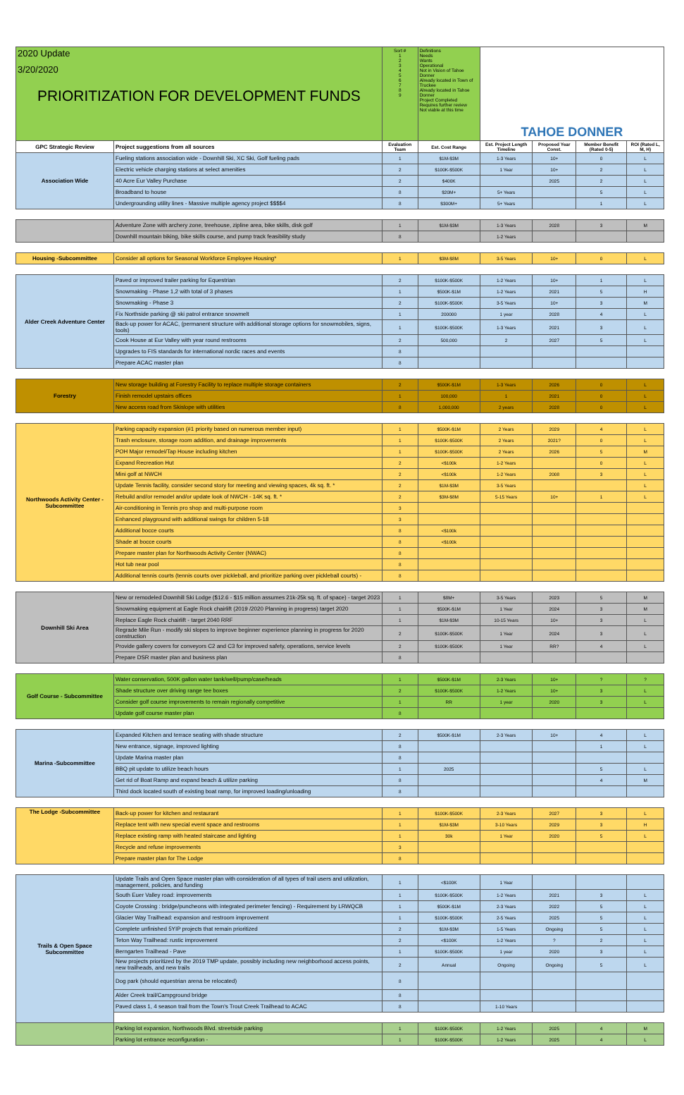| 2020 Update 3/20/2020 PRIORITIZATION FOR DEVELOPMENT FUNDS | | Sort # 1 2 3 4 5 6 7 8 9 | Definitions Needs Wants Operational Not in Vision of Tahoe Donner Already located in Town of Truckee Already located in Tahoe Donner Project Completed Requires further review Not viable at this time | TAHOE DONNER | | | |
| GPC Strategic Review | Project suggestions from all sources | Evaluation Team | Est. Cost Range | Est. Project Length Timeline | Proposed Year Const. | Member Benefit (Rated 0-5) | ROI (Rated L, M, H) |
| Association Wide | Fueling stations association wide - Downhill Ski, XC Ski, Golf fueling pads | 1 | $1M-$3M | 1-3 Years | 10+ | 0 | L |
| | Electric vehicle charging stations at select amenities | 2 | $100K-$500K | 1 Year | 10+ | 2 | L |
| | 40 Acre Eur Valley Purchase | 2 | $400K | | 2025 | 2 | L |
| | Broadband to house | 8 | $20M+ | 5+ Years | | 5 | L |
| | Undergrounding utility lines - Massive multiple agency project $$$$4 | 8 | $300M+ | 5+ Years | | 1 | L |
| | Adventure Zone with archery zone, treehouse, zipline area, bike skills, disk golf | 1 | $1M-$3M | 1-3 Years | 2028 | 3 | M |
| | Downhill mountain biking, bike skills course, and pump track feasibility study | 8 | | 1-2 Years | | | |
| Housing -Subcommittee | Consider all options for Seasonal Workforce Employee Housing* | 1 | $3M-$8M | 3-5 Years | 10+ | 0 | L |
| Alder Creek Adventure Center | Paved or improved trailer parking for Equestrian | 2 | $100K-$500K | 1-2 Years | 10+ | 1 | L |
| | Snowmaking - Phase 1,2 with total of 3 phases | 1 | $500K-$1M | 1-2 Years | 2021 | 5 | H |
| | Snowmaking - Phase 3 | 2 | $100K-$500K | 3-5 Years | 10+ | 3 | M |
| | Fix Northside parking @ ski patrol entrance snowmelt | 1 | 200000 | 1 year | 2028 | 4 | L |
| | Back-up power for ACAC, (permanent structure with additional storage options for snowmobiles, signs, tools) | 1 | $100K-$500K | 1-3 Years | 2021 | 3 | L |
| | Cook House at Eur Valley with year round restrooms | 2 | 500,000 | 2 | 2027 | 5 | L |
| | Upgrades to FIS standards for international nordic races and events | 8 | | | | | |
| | Prepare ACAC master plan | 8 | | | | | |
| Forestry | New storage building at Forestry Facility to replace multiple storage containers | 2 | $500K-$1M | 1-3 Years | 2026 | 0 | L |
| | Finish remodel upstairs offices | 1 | 100,000 | 1 | 2021 | 0 | L |
| | New access road from Skislope with utilities | 8 | 1,000,000 | 2 years | 2028 | 0 | L |
| Northwoods Activity Center -Subcommittee | Parking capacity expansion (#1 priority based on numerous member input) | 1 | $500K-$1M | 2 Years | 2029 | 4 | L |
| | Trash enclosure, storage room addition, and drainage improvements | 1 | $100K-$500K | 2 Years | 2021? | 0 | L |
| | POH Major remodel/Tap House including kitchen | 1 | $100K-$500K | 2 Years | 2026 | 5 | M |
| | Expand Recreation Hut | 2 | <$100k | 1-2 Years | | 0 | L |
| | Mini golf at NWCH | 2 | <$100k | 1-2 Years | 2008 | 3 | L |
| | Update Tennis facility, consider second story for meeting and viewing spaces, 4k sq. ft. * | 2 | $1M-$3M | 3-5 Years | | | L |
| | Rebuild and/or remodel and/or update look of NWCH - 14K sq. ft. * | 2 | $3M-$8M | 5-15 Years | 10+ | 1 | L |
| | Air-conditioning in Tennis pro shop and multi-purpose room | 3 | | | | | |
| | Enhanced playground with additional swings for children 5-18 | 3 | | | | | |
| | Additional bocce courts | 8 | <$100k | | | | |
| | Shade at bocce courts | 8 | <$100k | | | | |
| | Prepare master plan for Northwoods Activity Center (NWAC) | 8 | | | | | |
| | Hot tub near pool | 8 | | | | | |
| | Additional tennis courts (tennis courts over pickleball, and prioritize parking over pickleball courts) - | 8 | | | | | |
| Downhill Ski Area | New or remodeled Downhill Ski Lodge ($12.6 - $15 million assumes 21k-25k sq. ft. of space) - target 2023 | 1 | $8M+ | 3-5 Years | 2023 | 5 | M |
| | Snowmaking equipment at Eagle Rock chairlift (2019 /2020 Planning in progress) target 2020 | 1 | $500K-$1M | 1 Year | 2024 | 3 | M |
| | Replace Eagle Rock chairlift - target 2040 RRF | 1 | $1M-$3M | 10-15 Years | 10+ | 3 | L |
| | Regrade Mile Run - modify ski slopes to improve beginner experience planning in progress for 2020 construction | 2 | $100K-$500K | 1 Year | 2024 | 3 | L |
| | Provide gallery covers for conveyors C2 and C3 for improved safety, operations, service levels | 2 | $100K-$500K | 1 Year | RR? | 4 | L |
| | Prepare DSR master plan and business plan | 8 | | | | | |
| Golf Course - Subcommittee | Water conservation, 500K gallon water tank/well/pump/case/heads | 1 | $500K-$1M | 2-3 Years | 10+ | ? | ? |
| | Shade structure over driving range tee boxes | 2 | $100K-$500K | 1-2 Years | 10+ | 3 | L |
| | Consider golf course improvements to remain regionally competitive | 1 | RR | 1 year | 2020 | 3 | L |
| | Update golf course master plan | 8 | | | | | |
| Marina -Subcommittee | Expanded Kitchen and terrace seating with shade structure | 2 | $500K-$1M | 2-3 Years | 10+ | 4 | L |
| | New entrance, signage, improved lighting | 8 | | | | 1 | L |
| | Update Marina master plan | 8 | | | | | |
| | BBQ pit update to utilize beach hours | 1 | 2025 | | | 5 | L |
| | Get rid of Boat Ramp and expand beach & utilize parking | 8 | | | | 4 | M |
| | Third dock located south of existing boat ramp, for improved loading/unloading | 8 | | | | | |
| The Lodge -Subcommittee | Back-up power for kitchen and restaurant | 1 | $100K-$500K | 2-3 Years | 2027 | 3 | L |
| | Replace tent with new special event space and restrooms | 1 | $1M-$3M | 3-10 Years | 2029 | 3 | H |
| | Replace existing ramp with heated staircase and lighting | 1 | 30k | 1 Year | 2020 | 5 | L |
| | Recycle and refuse improvements | 3 | | | | | |
| | Prepare master plan for The Lodge | 8 | | | | | |
| Trails & Open Space Subcommittee | Update Trails and Open Space master plan with consideration of all types of trail users and utilization, management, policies, and funding | 1 | <$100K | 1 Year | | | |
| | South Euer Valley road: improvements | 1 | $100K-$500K | 1-2 Years | 2021 | 3 | L |
| | Coyote Crossing : bridge/puncheons with integrated perimeter fencing) - Requirement by LRWQCB | 1 | $500K-$1M | 2-3 Years | 2022 | 5 | L |
| | Glacier Way Trailhead: expansion and restroom improvement | 1 | $100K-$500K | 2-5 Years | 2025 | 5 | L |
| | Complete unfinished 5YIP projects that remain prioritized | 2 | $1M-$3M | 1-5 Years | Ongoing | 5 | L |
| | Teton Way Trailhead: rustic improvement | 2 | <$100K | 1-2 Years | ? | 2 | L |
| | Berngarten Trailhead - Pave | 1 | $100K-$500K | 1 year | 2020 | 3 | L |
| | New projects prioritized by the 2019 TMP update, possibly including new neighborhood access points, new trailheads, and new trails | 2 | Annual | Ongoing | Ongoing | 5 | L |
| | Dog park (should equestrian arena be relocated) | 8 | | | | | |
| | Alder Creek trail/Campground bridge | 8 | | | | | |
| | Paved class 1, 4 season trail from the Town's Trout Creek Trailhead to ACAC | 8 | | 1-10 Years | | | |
| | Parking lot expansion, Northwoods Blvd. streetside parking | 1 | $100K-$500K | 1-2 Years | 2025 | 4 | M |
| | Parking lot entrance reconfiguration - | 1 | $100K-$500K | 1-2 Years | 2025 | 4 | L |